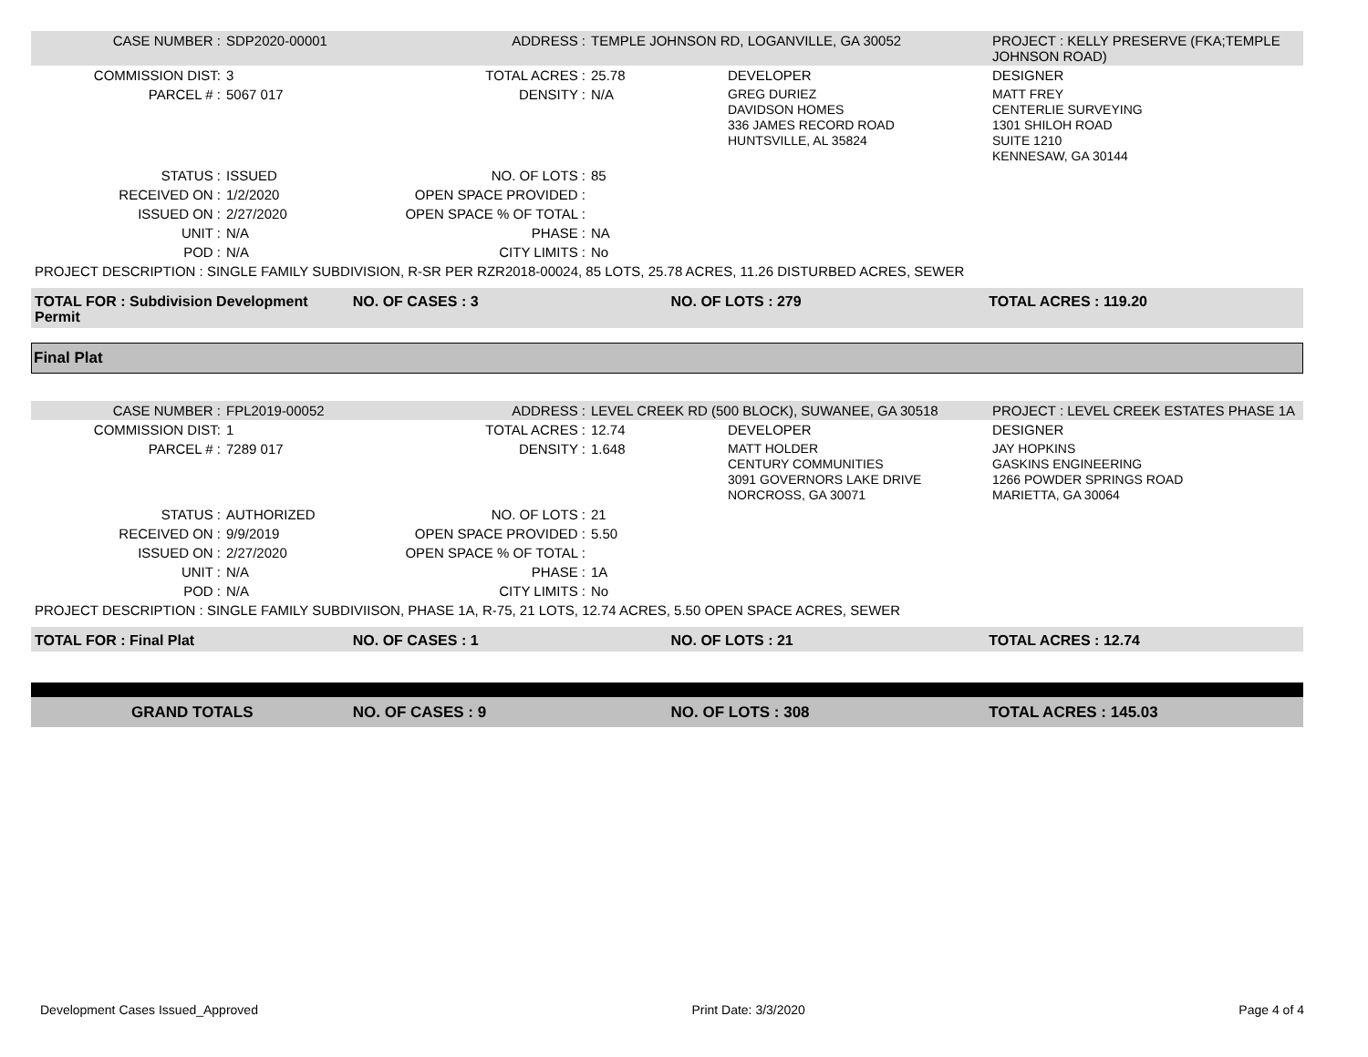| CASE NUMBER : | SDP2020-00001 | ADDRESS : | TEMPLE JOHNSON RD, LOGANVILLE, GA 30052 | | PROJECT : KELLY PRESERVE (FKA;TEMPLE JOHNSON ROAD) |
| COMMISSION DIST: | 3 | TOTAL ACRES : | 25.78 | DEVELOPER | DESIGNER |
| PARCEL # : | 5067 017 | DENSITY : | N/A | GREG DURIEZ DAVIDSON HOMES 336 JAMES RECORD ROAD HUNTSVILLE, AL 35824 | MATT FREY CENTERLIE SURVEYING 1301 SHILOH ROAD SUITE 1210 KENNESAW, GA 30144 |
| STATUS : | ISSUED | NO. OF LOTS : | 85 | | |
| RECEIVED ON : | 1/2/2020 | OPEN SPACE PROVIDED : | | | |
| ISSUED ON : | 2/27/2020 | OPEN SPACE % OF TOTAL : | | | |
| UNIT : | N/A | PHASE : | NA | | |
| POD : | N/A | CITY LIMITS : | No | | |
| PROJECT DESCRIPTION : SINGLE FAMILY SUBDIVISION, R-SR PER RZR2018-00024, 85 LOTS, 25.78 ACRES, 11.26 DISTURBED ACRES, SEWER | | | | | |
| TOTAL FOR : Subdivision Development Permit | NO. OF CASES : 3 | NO. OF LOTS : 279 | TOTAL ACRES : 119.20 |
Final Plat
| CASE NUMBER : | FPL2019-00052 | ADDRESS : | LEVEL CREEK RD (500 BLOCK), SUWANEE, GA 30518 | | PROJECT : LEVEL CREEK ESTATES PHASE 1A |
| COMMISSION DIST: | 1 | TOTAL ACRES : | 12.74 | DEVELOPER | DESIGNER |
| PARCEL # : | 7289 017 | DENSITY : | 1.648 | MATT HOLDER CENTURY COMMUNITIES 3091 GOVERNORS LAKE DRIVE NORCROSS, GA 30071 | JAY HOPKINS GASKINS ENGINEERING 1266 POWDER SPRINGS ROAD MARIETTA, GA 30064 |
| STATUS : | AUTHORIZED | NO. OF LOTS : | 21 | | |
| RECEIVED ON : | 9/9/2019 | OPEN SPACE PROVIDED : | 5.50 | | |
| ISSUED ON : | 2/27/2020 | OPEN SPACE % OF TOTAL : | | | |
| UNIT : | N/A | PHASE : | 1A | | |
| POD : | N/A | CITY LIMITS : | No | | |
| PROJECT DESCRIPTION : SINGLE FAMILY SUBDIVIISON, PHASE 1A, R-75, 21 LOTS, 12.74 ACRES, 5.50 OPEN SPACE ACRES, SEWER | | | | | |
| TOTAL FOR : Final Plat | NO. OF CASES : 1 | NO. OF LOTS : 21 | TOTAL ACRES : 12.74 |
| GRAND TOTALS | NO. OF CASES : 9 | NO. OF LOTS : 308 | TOTAL ACRES : 145.03 |
Development Cases Issued_Approved Print Date: 3/3/2020 Page 4 of 4